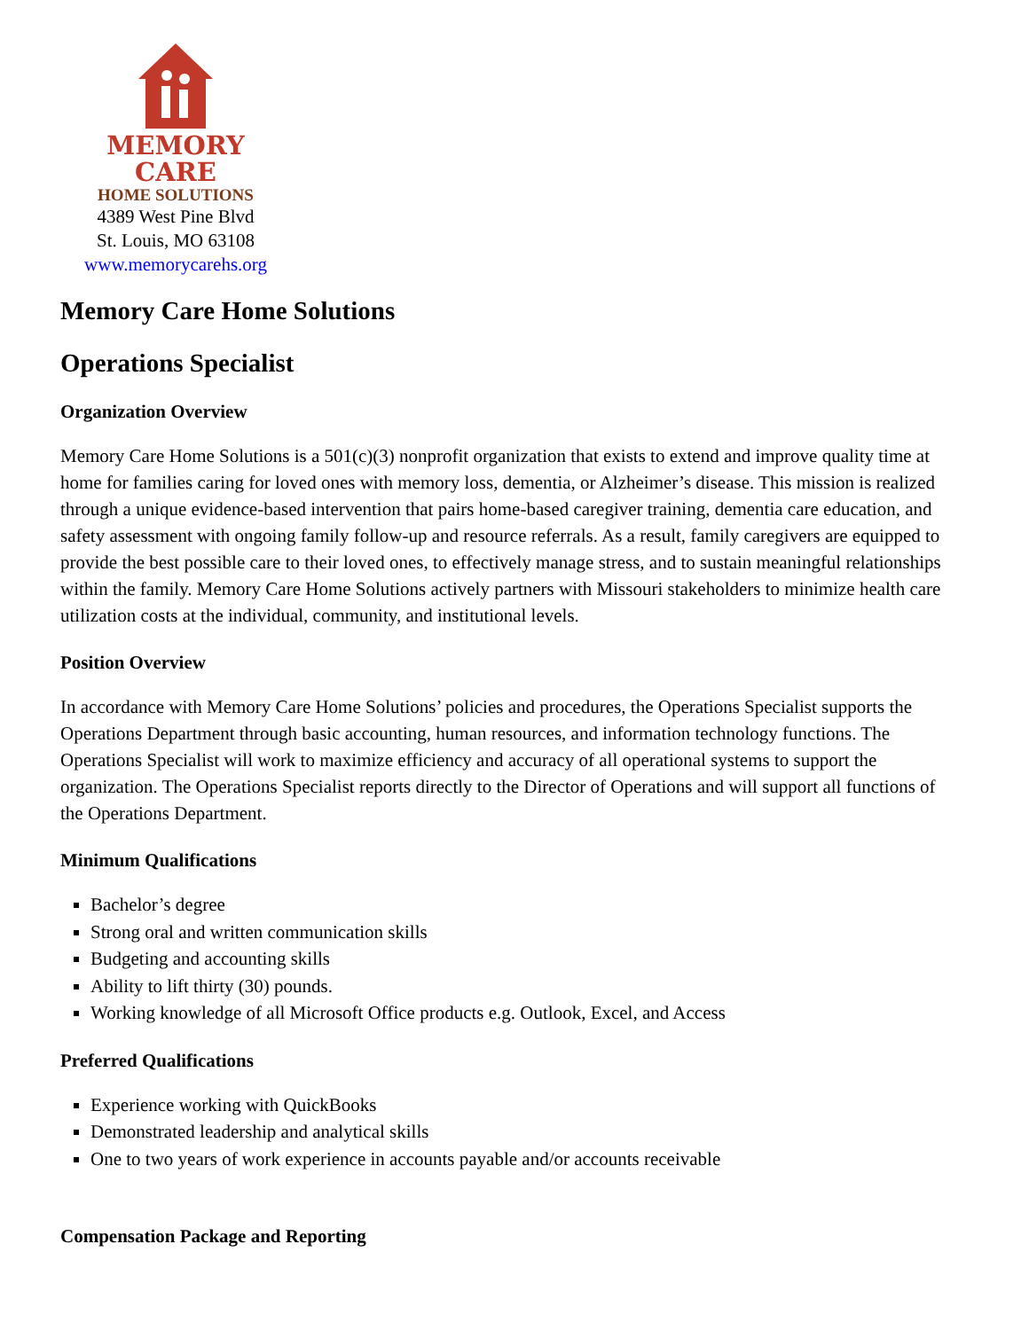MEMORY CARE
HOME SOLUTIONS
4389 West Pine Blvd
St. Louis, MO 63108
www.memorycarehs.org
Memory Care Home Solutions
Operations Specialist
Organization Overview
Memory Care Home Solutions is a 501(c)(3) nonprofit organization that exists to extend and improve quality time at home for families caring for loved ones with memory loss, dementia, or Alzheimer’s disease. This mission is realized through a unique evidence-based intervention that pairs home-based caregiver training, dementia care education, and safety assessment with ongoing family follow-up and resource referrals. As a result, family caregivers are equipped to provide the best possible care to their loved ones, to effectively manage stress, and to sustain meaningful relationships within the family. Memory Care Home Solutions actively partners with Missouri stakeholders to minimize health care utilization costs at the individual, community, and institutional levels.
Position Overview
In accordance with Memory Care Home Solutions’ policies and procedures, the Operations Specialist supports the Operations Department through basic accounting, human resources, and information technology functions. The Operations Specialist will work to maximize efficiency and accuracy of all operational systems to support the organization. The Operations Specialist reports directly to the Director of Operations and will support all functions of the Operations Department.
Minimum Qualifications
Bachelor’s degree
Strong oral and written communication skills
Budgeting and accounting skills
Ability to lift thirty (30) pounds.
Working knowledge of all Microsoft Office products e.g. Outlook, Excel, and Access
Preferred Qualifications
Experience working with QuickBooks
Demonstrated leadership and analytical skills
One to two years of work experience in accounts payable and/or accounts receivable
Compensation Package and Reporting